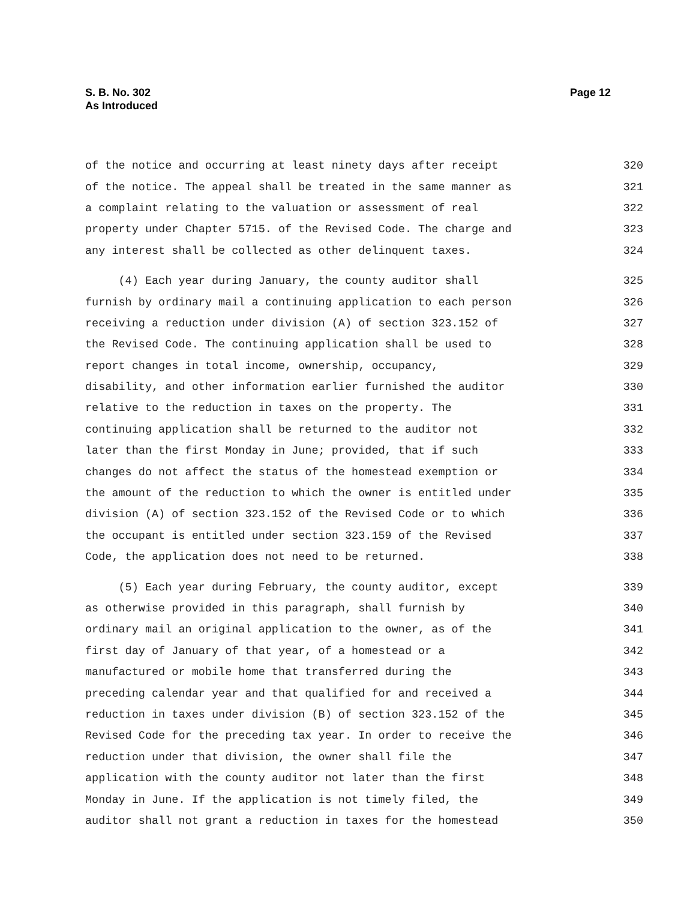S. B. No. 302
As Introduced
Page 12
of the notice and occurring at least ninety days after receipt 320
of the notice. The appeal shall be treated in the same manner as 321
a complaint relating to the valuation or assessment of real 322
property under Chapter 5715. of the Revised Code. The charge and 323
any interest shall be collected as other delinquent taxes. 324
(4) Each year during January, the county auditor shall 325
furnish by ordinary mail a continuing application to each person 326
receiving a reduction under division (A) of section 323.152 of 327
the Revised Code. The continuing application shall be used to 328
report changes in total income, ownership, occupancy, 329
disability, and other information earlier furnished the auditor 330
relative to the reduction in taxes on the property. The 331
continuing application shall be returned to the auditor not 332
later than the first Monday in June; provided, that if such 333
changes do not affect the status of the homestead exemption or 334
the amount of the reduction to which the owner is entitled under 335
division (A) of section 323.152 of the Revised Code or to which 336
the occupant is entitled under section 323.159 of the Revised 337
Code, the application does not need to be returned. 338
(5) Each year during February, the county auditor, except 339
as otherwise provided in this paragraph, shall furnish by 340
ordinary mail an original application to the owner, as of the 341
first day of January of that year, of a homestead or a 342
manufactured or mobile home that transferred during the 343
preceding calendar year and that qualified for and received a 344
reduction in taxes under division (B) of section 323.152 of the 345
Revised Code for the preceding tax year. In order to receive the 346
reduction under that division, the owner shall file the 347
application with the county auditor not later than the first 348
Monday in June. If the application is not timely filed, the 349
auditor shall not grant a reduction in taxes for the homestead 350